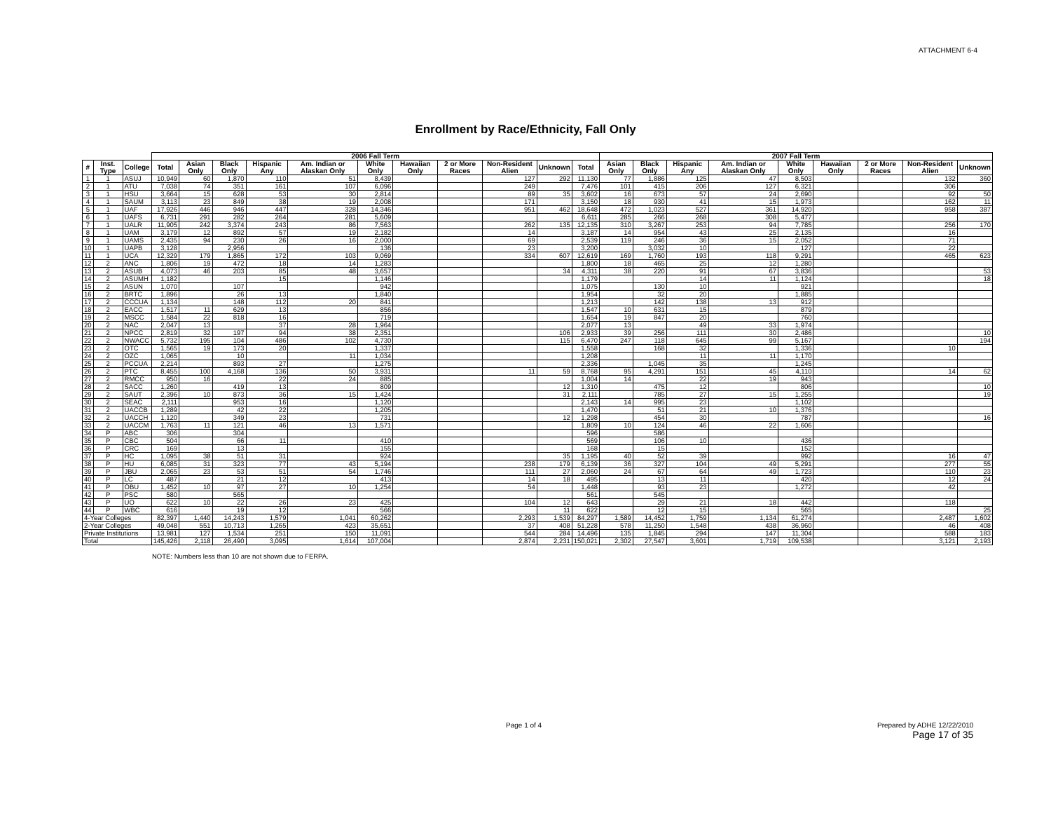ATTACHMENT 6-4
Enrollment by Race/Ethnicity, Fall Only
| | | | 2006 Fall Term | | | | | | | | | | | 2007 Fall Term | | | | | | | | |
| --- | --- | --- | --- | --- | --- | --- | --- | --- | --- | --- | --- | --- | --- | --- | --- | --- | --- | --- | --- | --- | --- | --- |
| # | Inst. Type | College | Total | Asian Only | Black Only | Hispanic Any | Am. Indian or Alaskan Only | White Only | Hawaiian Only | 2 or More Races | Non-Resident Alien | Unknown | Total | Asian Only | Black Only | Hispanic Any | Am. Indian or Alaskan Only | White Only | Hawaiian Only | 2 or More Races | Non-Resident Alien | Unknown |
| 1 | 1 | ASUJ | 10,949 | 60 | 1,870 | 110 | 51 | 8,439 | | | 127 | 292 | 11,130 | 77 | 1,886 | 125 | 47 | 8,503 | | | 132 | 360 |
| 2 | 1 | ATU | 7,038 | 74 | 351 | 161 | 107 | 6,096 | | | 249 | | 7,476 | 101 | 415 | 206 | 127 | 6,321 | | | 306 | |
| 3 | 1 | HSU | 3,664 | 15 | 628 | 53 | 30 | 2,814 | | | 89 | 35 | 3,602 | 16 | 673 | 57 | 24 | 2,690 | | | 92 | 50 |
| 4 | 1 | SAUM | 3,113 | 23 | 849 | 38 | 19 | 2,008 | | | 171 | | 3,150 | 18 | 930 | 41 | 15 | 1,973 | | | 162 | 11 |
| 5 | 1 | UAF | 17,926 | 446 | 946 | 447 | 328 | 14,346 | | | 951 | 462 | 18,648 | 472 | 1,023 | 527 | 361 | 14,920 | | | 958 | 387 |
| 6 | 1 | UAFS | 6,731 | 291 | 282 | 264 | 281 | 5,609 | | | | | 6,611 | 285 | 266 | 268 | 308 | 5,477 | | | | |
| 7 | 1 | UALR | 11,905 | 242 | 3,374 | 243 | 86 | 7,563 | | | 262 | 135 | 12,135 | 310 | 3,267 | 253 | 94 | 7,785 | | | 256 | 170 |
| 8 | 1 | UAM | 3,179 | 12 | 892 | 57 | 19 | 2,182 | | | 14 | | 3,187 | 14 | 954 | 43 | 25 | 2,135 | | | 16 | |
| 9 | 1 | UAMS | 2,435 | 94 | 230 | 26 | 16 | 2,000 | | | 69 | | 2,539 | 119 | 246 | 36 | 15 | 2,052 | | | 71 | |
| 10 | 1 | UAPB | 3,128 | | 2,956 | | | 136 | | | 23 | | 3,200 | | 3,032 | 10 | | 127 | | | 22 | |
| 11 | 1 | UCA | 12,329 | 179 | 1,865 | 172 | 103 | 9,069 | | | 334 | 607 | 12,619 | 169 | 1,760 | 193 | 118 | 9,291 | | | 465 | 623 |
| 12 | 2 | ANC | 1,806 | 19 | 472 | 18 | 14 | 1,283 | | | | | 1,800 | 18 | 465 | 25 | 12 | 1,280 | | | | |
| 13 | 2 | ASUB | 4,073 | 46 | 203 | 85 | 48 | 3,657 | | | | 34 | 4,311 | 38 | 220 | 91 | 67 | 3,836 | | | | 53 |
| 14 | 2 | ASUMH | 1,182 | | | 15 | | 1,146 | | | | | 1,179 | | | 14 | 11 | 1,124 | | | | 18 |
| 15 | 2 | ASUN | 1,070 | | 107 | | | 942 | | | | | 1,075 | | 130 | 10 | | 921 | | | | |
| 16 | 2 | BRTC | 1,896 | | 26 | 13 | | 1,840 | | | | | 1,954 | | 32 | 20 | | 1,885 | | | | |
| 17 | 2 | CCCUA | 1,134 | | 148 | 112 | 20 | 841 | | | | | 1,213 | | 142 | 138 | 13 | 912 | | | | |
| 18 | 2 | EACC | 1,517 | 11 | 629 | 13 | | 856 | | | | | 1,547 | 10 | 631 | 15 | | 879 | | | | |
| 19 | 2 | MSCC | 1,584 | 22 | 818 | 16 | | 719 | | | | | 1,654 | 19 | 847 | 20 | | 760 | | | | |
| 20 | 2 | NAC | 2,047 | 13 | | 37 | 28 | 1,964 | | | | | 2,077 | 13 | | 49 | 33 | 1,974 | | | | |
| 21 | 2 | NPCC | 2,819 | 32 | 197 | 94 | 38 | 2,351 | | | | 106 | 2,933 | 39 | 256 | 111 | 30 | 2,486 | | | | 10 |
| 22 | 2 | NWACC | 5,732 | 195 | 104 | 486 | 102 | 4,730 | | | | 115 | 6,470 | 247 | 118 | 645 | 99 | 5,167 | | | | 194 |
| 23 | 2 | OTC | 1,565 | 19 | 173 | 20 | | 1,337 | | | | | 1,558 | | 168 | 32 | | 1,336 | | | 10 | |
| 24 | 2 | OZC | 1,065 | | 10 | | 11 | 1,034 | | | | | 1,208 | | | 11 | 11 | 1,170 | | | | |
| 25 | 2 | PCCUA | 2,214 | | 893 | 27 | | 1,275 | | | | | 2,336 | | 1,045 | 35 | | 1,245 | | | | |
| 26 | 2 | PTC | 8,455 | 100 | 4,168 | 136 | 50 | 3,931 | | | 11 | 59 | 8,768 | 95 | 4,291 | 151 | 45 | 4,110 | | | 14 | 62 |
| 27 | 2 | RMCC | 950 | 16 | | 22 | 24 | 885 | | | | | 1,004 | 14 | | 22 | 19 | 943 | | | | |
| 28 | 2 | SACC | 1,260 | | 419 | 13 | | 809 | | | | 12 | 1,310 | | 475 | 12 | | 806 | | | | 10 |
| 29 | 2 | SAUT | 2,396 | 10 | 873 | 36 | 15 | 1,424 | | | | 31 | 2,111 | | 785 | 27 | 15 | 1,255 | | | | 19 |
| 30 | 2 | SEAC | 2,111 | | 953 | 16 | | 1,120 | | | | | 2,143 | 14 | 995 | 23 | | 1,102 | | | | |
| 31 | 2 | UACCB | 1,289 | | 42 | 22 | | 1,205 | | | | | 1,470 | | 51 | 21 | 10 | 1,376 | | | | |
| 32 | 2 | UACCH | 1,120 | | 349 | 23 | | 731 | | | | 12 | 1,298 | | 454 | 30 | | 787 | | | | 16 |
| 33 | 2 | UACCM | 1,763 | 11 | 121 | 46 | 13 | 1,571 | | | | | 1,809 | 10 | 124 | 46 | 22 | 1,606 | | | | |
| 34 | P | ABC | 306 | | 304 | | | | | | | | 596 | | 586 | | | | | | | |
| 35 | P | CBC | 504 | | 66 | 11 | | 410 | | | | | 569 | | 106 | 10 | | 436 | | | | |
| 36 | P | CRC | 169 | | 13 | | | 155 | | | | | 168 | | 15 | | | 152 | | | | |
| 37 | P | HC | 1,095 | 38 | 51 | 31 | | 924 | | | | 35 | 1,195 | 40 | 52 | 39 | | 992 | | | 16 | 47 |
| 38 | P | HU | 6,085 | 31 | 323 | 77 | 43 | 5,194 | | | 238 | 179 | 6,139 | 36 | 327 | 104 | 49 | 5,291 | | | 277 | 55 |
| 39 | P | JBU | 2,065 | 23 | 53 | 51 | 54 | 1,746 | | | 111 | 27 | 2,060 | 24 | 67 | 64 | 49 | 1,723 | | | 110 | 23 |
| 40 | P | LC | 487 | | 21 | 12 | | 413 | | | 14 | 18 | 495 | | 13 | 11 | | 420 | | | 12 | 24 |
| 41 | P | OBU | 1,452 | 10 | 97 | 27 | 10 | 1,254 | | | 54 | | 1,448 | | 93 | 23 | | 1,272 | | | 42 | |
| 42 | P | PSC | 580 | | 565 | | | | | | | | 561 | | 545 | | | | | | | |
| 43 | P | UO | 622 | 10 | 22 | 26 | 23 | 425 | | | 104 | 12 | 643 | | 29 | 21 | 18 | 442 | | | 118 | |
| 44 | P | WBC | 616 | | 19 | 12 | | 566 | | | | 11 | 622 | | 12 | 15 | | 565 | | | | 25 |
| 4-Year Colleges | | | 82,397 | 1,440 | 14,243 | 1,579 | 1,041 | 60,262 | | | 2,293 | 1,539 | 84,297 | 1,589 | 14,452 | 1,759 | 1,134 | 61,274 | | | 2,487 | 1,602 |
| 2-Year Colleges | | | 49,048 | 551 | 10,713 | 1,265 | 423 | 35,651 | | | 37 | 408 | 51,228 | 578 | 11,250 | 1,548 | 438 | 36,960 | | | 46 | 408 |
| Private Institutions | | | 13,981 | 127 | 1,534 | 251 | 150 | 11,091 | | | 544 | 284 | 14,496 | 135 | 1,845 | 294 | 147 | 11,304 | | | 588 | 183 |
| Total | | | 145,426 | 2,118 | 26,490 | 3,095 | 1,614 | 107,004 | | | 2,874 | 2,231 | 150,021 | 2,302 | 27,547 | 3,601 | 1,719 | 109,538 | | | 3,121 | 2,193 |
NOTE: Numbers less than 10 are not shown due to FERPA.
Page 1 of 4 Prepared by ADHE 12/22/2010
Page 17 of 35